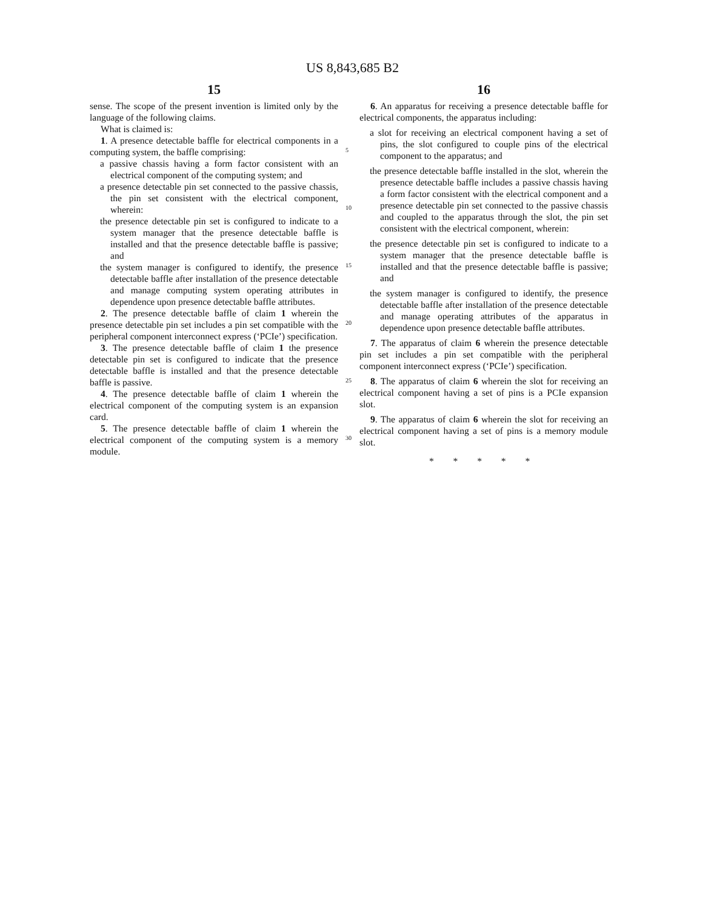US 8,843,685 B2
15
sense. The scope of the present invention is limited only by the language of the following claims.
What is claimed is:
1. A presence detectable baffle for electrical components in a computing system, the baffle comprising:
a passive chassis having a form factor consistent with an electrical component of the computing system; and
a presence detectable pin set connected to the passive chassis, the pin set consistent with the electrical component, wherein:
the presence detectable pin set is configured to indicate to a system manager that the presence detectable baffle is installed and that the presence detectable baffle is passive; and
the system manager is configured to identify, the presence detectable baffle after installation of the presence detectable and manage computing system operating attributes in dependence upon presence detectable baffle attributes.
2. The presence detectable baffle of claim 1 wherein the presence detectable pin set includes a pin set compatible with the peripheral component interconnect express (‘PCIe’) specification.
3. The presence detectable baffle of claim 1 the presence detectable pin set is configured to indicate that the presence detectable baffle is installed and that the presence detectable baffle is passive.
4. The presence detectable baffle of claim 1 wherein the electrical component of the computing system is an expansion card.
5. The presence detectable baffle of claim 1 wherein the electrical component of the computing system is a memory module.
5
10
15
20
25
30
16
6. An apparatus for receiving a presence detectable baffle for electrical components, the apparatus including:
a slot for receiving an electrical component having a set of pins, the slot configured to couple pins of the electrical component to the apparatus; and
the presence detectable baffle installed in the slot, wherein the presence detectable baffle includes a passive chassis having a form factor consistent with the electrical component and a presence detectable pin set connected to the passive chassis and coupled to the apparatus through the slot, the pin set consistent with the electrical component, wherein:
the presence detectable pin set is configured to indicate to a system manager that the presence detectable baffle is installed and that the presence detectable baffle is passive; and
the system manager is configured to identify, the presence detectable baffle after installation of the presence detectable and manage operating attributes of the apparatus in dependence upon presence detectable baffle attributes.
7. The apparatus of claim 6 wherein the presence detectable pin set includes a pin set compatible with the peripheral component interconnect express (‘PCIe’) specification.
8. The apparatus of claim 6 wherein the slot for receiving an electrical component having a set of pins is a PCIe expansion slot.
9. The apparatus of claim 6 wherein the slot for receiving an electrical component having a set of pins is a memory module slot.
* * * * *